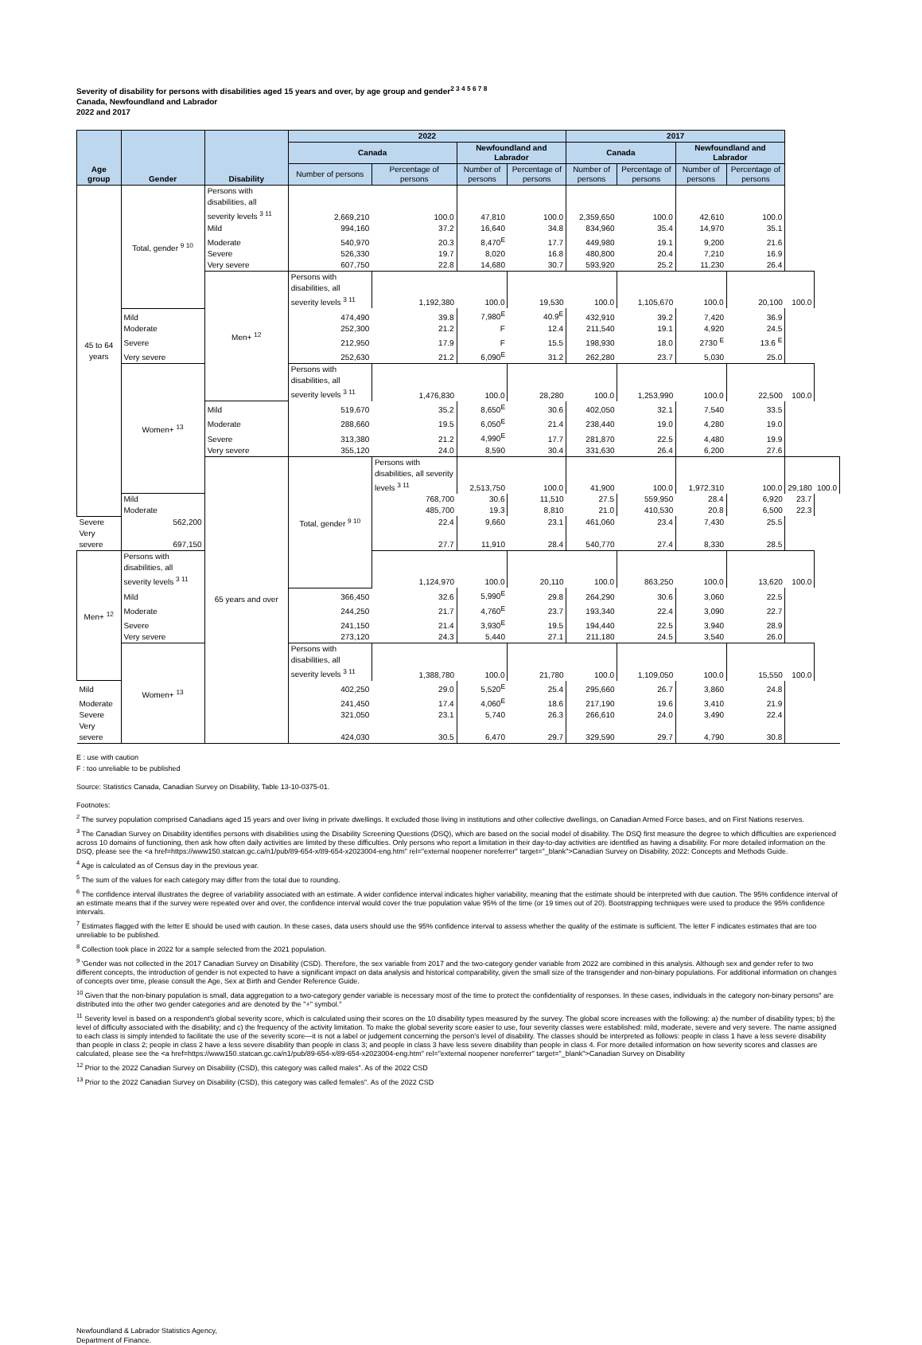Severity of disability for persons with disabilities aged 15 years and over, by age group and gender<sup>2 3 4 5 6 7 8</sup>
Canada, Newfoundland and Labrador
2022 and 2017
| Age group | Gender | Disability | 2022 | | | | 2017 | | | | | |
| --- | --- | --- | --- | --- | --- | --- | --- | --- | --- | --- | --- | --- |
| | | | Canada | | Newfoundland and Labrador | | Canada | | Newfoundland and Labrador | | | |
| | | | Number of persons | Percentage of persons | Number of persons | Percentage of persons | Number of persons | Percentage of persons | Number of persons | Percentage of persons | | |
| 45 to 64 years | Total, gender <sup>9 10</sup> | Persons with disabilities, all severity levels <sup>3 11</sup> | 2,669,210 | 100.0 | 47,810 | 100.0 | 2,359,650 | 100.0 | 42,610 | 100.0 | | |
| | | Mild | 994,160 | 37.2 | 16,640 | 34.8 | 834,960 | 35.4 | 14,970 | 35.1 | | |
| | | Moderate | 540,970 | 20.3 | 8,470<sup>E</sup> | 17.7 | 449,980 | 19.1 | 9,200 | 21.6 | | |
| | | Severe | 526,330 | 19.7 | 8,020 | 16.8 | 480,800 | 20.4 | 7,210 | 16.9 | | |
| | | Very severe | 607,750 | 22.8 | 14,680 | 30.7 | 593,920 | 25.2 | 11,230 | 26.4 | | |
| | | Men+ <sup>12</sup> | Persons with disabilities, all severity levels <sup>3 11</sup> | 1,192,380 | 100.0 | 19,530 | 100.0 | 1,105,670 | 100.0 | 20,100 | 100.0 | |
| | Mild | | 474,490 | 39.8 | 7,980<sup>E</sup> | 40.9<sup>E</sup> | 432,910 | 39.2 | 7,420 | 36.9 | | |
| | Moderate | | 252,300 | 21.2 | F | 12.4 | 211,540 | 19.1 | 4,920 | 24.5 | | |
| | Severe | | 212,950 | 17.9 | F | 15.5 | 198,930 | 18.0 | 2730 <sup>E</sup> | 13.6 <sup>E</sup> | | |
| | Very severe | | 252,630 | 21.2 | 6,090<sup>E</sup> | 31.2 | 262,280 | 23.7 | 5,030 | 25.0 | | |
| | Women+ <sup>13</sup> | | Persons with disabilities, all severity levels <sup>3 11</sup> | 1,476,830 | 100.0 | 28,280 | 100.0 | 1,253,990 | 100.0 | 22,500 | 100.0 | |
| | | Mild | 519,670 | 35.2 | 8,650<sup>E</sup> | 30.6 | 402,050 | 32.1 | 7,540 | 33.5 | | |
| | | Moderate | 288,660 | 19.5 | 6,050<sup>E</sup> | 21.4 | 238,440 | 19.0 | 4,280 | 19.0 | | |
| | | Severe | 313,380 | 21.2 | 4,990<sup>E</sup> | 17.7 | 281,870 | 22.5 | 4,480 | 19.9 | | |
| | | Very severe | 355,120 | 24.0 | 8,590 | 30.4 | 331,630 | 26.4 | 6,200 | 27.6 | | |
| | | 65 years and over | Total, gender <sup>9 10</sup> | Persons with disabilities, all severity levels <sup>3 11</sup> | 2,513,750 | 100.0 | 41,900 | 100.0 | 1,972,310 | 100.0 | 29,180 | 100.0 |
| | Mild | | | 768,700 | 30.6 | 11,510 | 27.5 | 559,950 | 28.4 | 6,920 | 23.7 | |
| | Moderate | | | 485,700 | 19.3 | 8,810 | 21.0 | 410,530 | 20.8 | 6,500 | 22.3 | |
| Severe | 562,200 | | | 22.4 | 9,660 | 23.1 | 461,060 | 23.4 | 7,430 | 25.5 | | |
| Very severe | 697,150 | | | 27.7 | 11,910 | 28.4 | 540,770 | 27.4 | 8,330 | 28.5 | | |
| Men+ <sup>12</sup> | Persons with disabilities, all severity levels <sup>3 11</sup> | | | 1,124,970 | 100.0 | 20,110 | 100.0 | 863,250 | 100.0 | 13,620 | 100.0 | |
| | Mild | | 366,450 | 32.6 | 5,990<sup>E</sup> | 29.8 | 264,290 | 30.6 | 3,060 | 22.5 | | |
| | Moderate | | 244,250 | 21.7 | 4,760<sup>E</sup> | 23.7 | 193,340 | 22.4 | 3,090 | 22.7 | | |
| | Severe | | 241,150 | 21.4 | 3,930<sup>E</sup> | 19.5 | 194,440 | 22.5 | 3,940 | 28.9 | | |
| | Very severe | | 273,120 | 24.3 | 5,440 | 27.1 | 211,180 | 24.5 | 3,540 | 26.0 | | |
| | Women+ <sup>13</sup> | | Persons with disabilities, all severity levels <sup>3 11</sup> | 1,388,780 | 100.0 | 21,780 | 100.0 | 1,109,050 | 100.0 | 15,550 | 100.0 | |
| Mild | | | 402,250 | 29.0 | 5,520<sup>E</sup> | 25.4 | 295,660 | 26.7 | 3,860 | 24.8 | | |
| Moderate | | | 241,450 | 17.4 | 4,060<sup>E</sup> | 18.6 | 217,190 | 19.6 | 3,410 | 21.9 | | |
| Severe | | | 321,050 | 23.1 | 5,740 | 26.3 | 266,610 | 24.0 | 3,490 | 22.4 | | |
| Very severe | | | 424,030 | 30.5 | 6,470 | 29.7 | 329,590 | 29.7 | 4,790 | 30.8 | | |
E : use with caution
F : too unreliable to be published
Source: Statistics Canada, Canadian Survey on Disability, Table 13-10-0375-01.
Footnotes:
<sup>2</sup> The survey population comprised Canadians aged 15 years and over living in private dwellings. It excluded those living in institutions and other collective dwellings, on Canadian Armed Force bases, and on First Nations reserves.
<sup>3</sup> The Canadian Survey on Disability identifies persons with disabilities using the Disability Screening Questions (DSQ), which are based on the social model of disability. The DSQ first measure the degree to which difficulties are experienced across 10 domains of functioning, then ask how often daily activities are limited by these difficulties. Only persons who report a limitation in their day-to-day activities are identified as having a disability. For more detailed information on the DSQ, please see the <a href=https://www150.statcan.gc.ca/n1/pub/89-654-x/89-654-x2023004-eng.htm" rel="external noopener noreferrer" target="_blank">Canadian Survey on Disability, 2022: Concepts and Methods Guide.
<sup>4</sup> Age is calculated as of Census day in the previous year.
<sup>5</sup> The sum of the values for each category may differ from the total due to rounding.
<sup>6</sup> The confidence interval illustrates the degree of variability associated with an estimate. A wider confidence interval indicates higher variability, meaning that the estimate should be interpreted with due caution. The 95% confidence interval of an estimate means that if the survey were repeated over and over, the confidence interval would cover the true population value 95% of the time (or 19 times out of 20). Bootstrapping techniques were used to produce the 95% confidence intervals.
<sup>7</sup> Estimates flagged with the letter E should be used with caution. In these cases, data users should use the 95% confidence interval to assess whether the quality of the estimate is sufficient. The letter F indicates estimates that are too unreliable to be published.
<sup>8</sup> Collection took place in 2022 for a sample selected from the 2021 population.
<sup>9</sup> 'Gender was not collected in the 2017 Canadian Survey on Disability (CSD). Therefore, the sex variable from 2017 and the two-category gender variable from 2022 are combined in this analysis. Although sex and gender refer to two different concepts, the introduction of gender is not expected to have a significant impact on data analysis and historical comparability, given the small size of the transgender and non-binary populations. For additional information on changes of concepts over time, please consult the Age, Sex at Birth and Gender Reference Guide.
<sup>10</sup> Given that the non-binary population is small, data aggregation to a two-category gender variable is necessary most of the time to protect the confidentiality of responses. In these cases, individuals in the category non-binary persons" are distributed into the other two gender categories and are denoted by the "+" symbol."
<sup>11</sup> Severity level is based on a respondent's global severity score, which is calculated using their scores on the 10 disability types measured by the survey. The global score increases with the following: a) the number of disability types; b) the level of difficulty associated with the disability; and c) the frequency of the activity limitation. To make the global severity score easier to use, four severity classes were established: mild, moderate, severe and very severe. The name assigned to each class is simply intended to facilitate the use of the severity score—it is not a label or judgement concerning the person's level of disability. The classes should be interpreted as follows: people in class 1 have a less severe disability than people in class 2; people in class 2 have a less severe disability than people in class 3; and people in class 3 have less severe disability than people in class 4. For more detailed information on how severity scores and classes are calculated, please see the <a href=https://www150.statcan.gc.ca/n1/pub/89-654-x/89-654-x2023004-eng.htm" rel="external noopener noreferrer" target="_blank">Canadian Survey on Disability
<sup>12</sup> Prior to the 2022 Canadian Survey on Disability (CSD), this category was called males". As of the 2022 CSD
<sup>13</sup> Prior to the 2022 Canadian Survey on Disability (CSD), this category was called females". As of the 2022 CSD
Newfoundland & Labrador Statistics Agency,
Department of Finance.